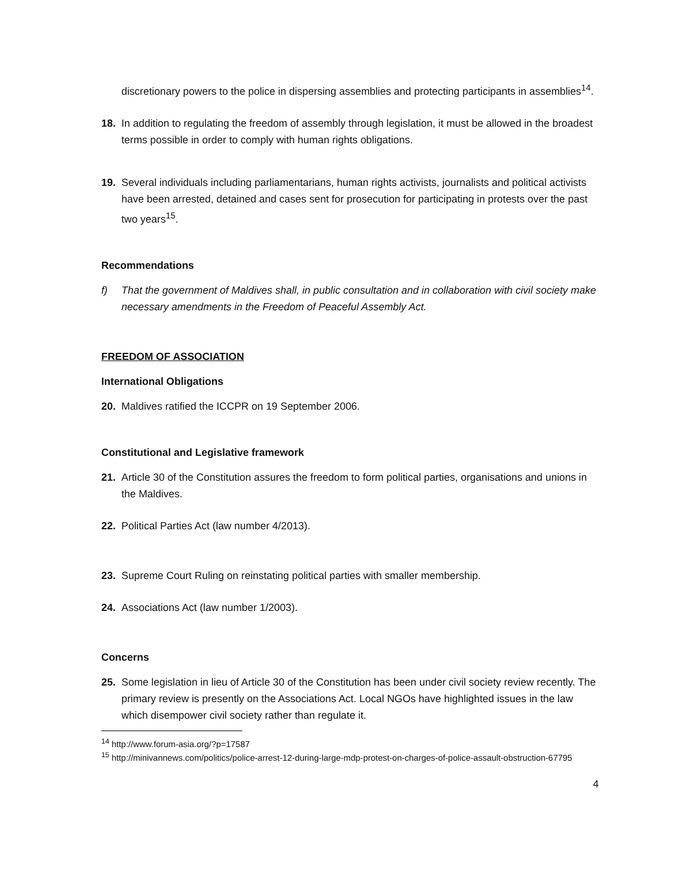discretionary powers to the police in dispersing assemblies and protecting participants in assemblies<sup>14</sup>.
18. In addition to regulating the freedom of assembly through legislation, it must be allowed in the broadest terms possible in order to comply with human rights obligations.
19. Several individuals including parliamentarians, human rights activists, journalists and political activists have been arrested, detained and cases sent for prosecution for participating in protests over the past two years<sup>15</sup>.
Recommendations
f) That the government of Maldives shall, in public consultation and in collaboration with civil society make necessary amendments in the Freedom of Peaceful Assembly Act.
FREEDOM OF ASSOCIATION
International Obligations
20. Maldives ratified the ICCPR on 19 September 2006.
Constitutional and Legislative framework
21. Article 30 of the Constitution assures the freedom to form political parties, organisations and unions in the Maldives.
22. Political Parties Act (law number 4/2013).
23. Supreme Court Ruling on reinstating political parties with smaller membership.
24. Associations Act (law number 1/2003).
Concerns
25. Some legislation in lieu of Article 30 of the Constitution has been under civil society review recently. The primary review is presently on the Associations Act. Local NGOs have highlighted issues in the law which disempower civil society rather than regulate it.
<sup>14</sup> http://www.forum-asia.org/?p=17587
<sup>15</sup> http://minivannews.com/politics/police-arrest-12-during-large-mdp-protest-on-charges-of-police-assault-obstruction-67795
4